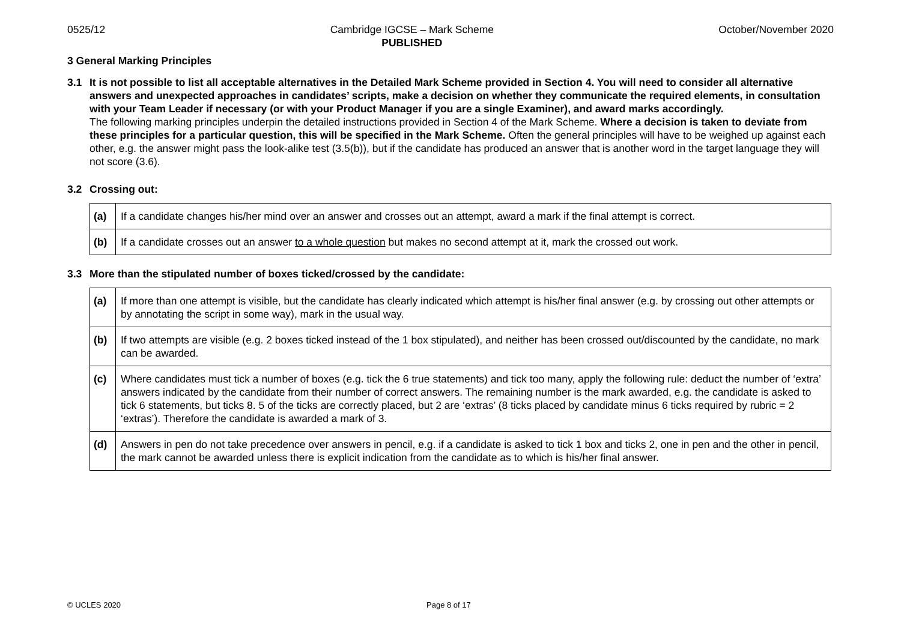0525/12 Cambridge IGCSE – Mark Scheme
PUBLISHED October/November 2020
3 General Marking Principles
3.1 It is not possible to list all acceptable alternatives in the Detailed Mark Scheme provided in Section 4. You will need to consider all alternative answers and unexpected approaches in candidates’ scripts, make a decision on whether they communicate the required elements, in consultation with your Team Leader if necessary (or with your Product Manager if you are a single Examiner), and award marks accordingly.
The following marking principles underpin the detailed instructions provided in Section 4 of the Mark Scheme. Where a decision is taken to deviate from these principles for a particular question, this will be specified in the Mark Scheme. Often the general principles will have to be weighed up against each other, e.g. the answer might pass the look-alike test (3.5(b)), but if the candidate has produced an answer that is another word in the target language they will not score (3.6).
3.2 Crossing out:
| (a) | If a candidate changes his/her mind over an answer and crosses out an attempt, award a mark if the final attempt is correct. |
| (b) | If a candidate crosses out an answer to a whole question but makes no second attempt at it, mark the crossed out work. |
3.3 More than the stipulated number of boxes ticked/crossed by the candidate:
| (a) | If more than one attempt is visible, but the candidate has clearly indicated which attempt is his/her final answer (e.g. by crossing out other attempts or by annotating the script in some way), mark in the usual way. |
| (b) | If two attempts are visible (e.g. 2 boxes ticked instead of the 1 box stipulated), and neither has been crossed out/discounted by the candidate, no mark can be awarded. |
| (c) | Where candidates must tick a number of boxes (e.g. tick the 6 true statements) and tick too many, apply the following rule: deduct the number of ‘extra’ answers indicated by the candidate from their number of correct answers. The remaining number is the mark awarded, e.g. the candidate is asked to tick 6 statements, but ticks 8. 5 of the ticks are correctly placed, but 2 are ‘extras’ (8 ticks placed by candidate minus 6 ticks required by rubric = 2 ‘extras’). Therefore the candidate is awarded a mark of 3. |
| (d) | Answers in pen do not take precedence over answers in pencil, e.g. if a candidate is asked to tick 1 box and ticks 2, one in pen and the other in pencil, the mark cannot be awarded unless there is explicit indication from the candidate as to which is his/her final answer. |
© UCLES 2020 Page 8 of 17